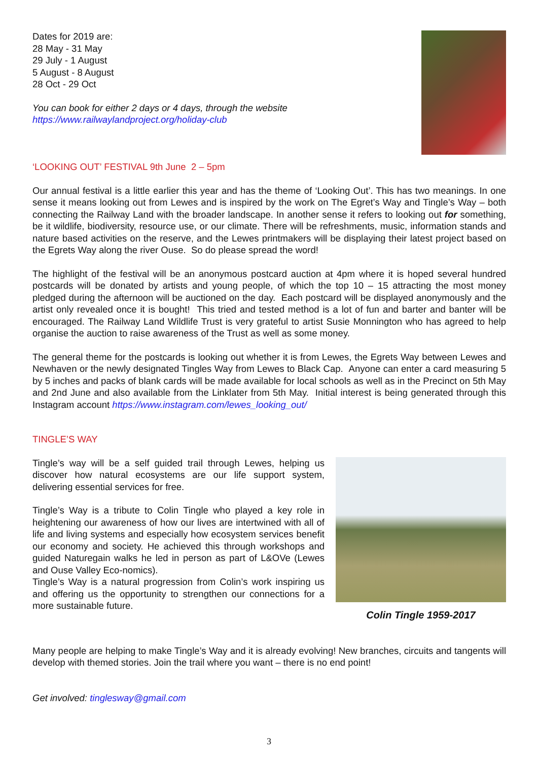Dates for 2019 are:
28 May - 31 May
29 July - 1 August
5 August - 8 August
28 Oct - 29 Oct
You can book for either 2 days or 4 days, through the website
https://www.railwaylandproject.org/holiday-club
‘LOOKING OUT’ FESTIVAL 9th June 2 – 5pm
Our annual festival is a little earlier this year and has the theme of ‘Looking Out’. This has two meanings. In one sense it means looking out from Lewes and is inspired by the work on The Egret’s Way and Tingle’s Way – both connecting the Railway Land with the broader landscape. In another sense it refers to looking out for something, be it wildlife, biodiversity, resource use, or our climate. There will be refreshments, music, information stands and nature based activities on the reserve, and the Lewes printmakers will be displaying their latest project based on the Egrets Way along the river Ouse. So do please spread the word!
The highlight of the festival will be an anonymous postcard auction at 4pm where it is hoped several hundred postcards will be donated by artists and young people, of which the top 10 – 15 attracting the most money pledged during the afternoon will be auctioned on the day. Each postcard will be displayed anonymously and the artist only revealed once it is bought! This tried and tested method is a lot of fun and barter and banter will be encouraged. The Railway Land Wildlife Trust is very grateful to artist Susie Monnington who has agreed to help organise the auction to raise awareness of the Trust as well as some money.
The general theme for the postcards is looking out whether it is from Lewes, the Egrets Way between Lewes and Newhaven or the newly designated Tingles Way from Lewes to Black Cap. Anyone can enter a card measuring 5 by 5 inches and packs of blank cards will be made available for local schools as well as in the Precinct on 5th May and 2nd June and also available from the Linklater from 5th May. Initial interest is being generated through this Instagram account https://www.instagram.com/lewes_looking_out/
TINGLE’S WAY
Tingle’s way will be a self guided trail through Lewes, helping us discover how natural ecosystems are our life support system, delivering essential services for free.
Tingle’s Way is a tribute to Colin Tingle who played a key role in heightening our awareness of how our lives are intertwined with all of life and living systems and especially how ecosystem services benefit our economy and society. He achieved this through workshops and guided Naturegain walks he led in person as part of L&OVe (Lewes and Ouse Valley Eco-nomics).
Tingle’s Way is a natural progression from Colin’s work inspiring us and offering us the opportunity to strengthen our connections for a more sustainable future.
Colin Tingle 1959-2017
Many people are helping to make Tingle’s Way and it is already evolving! New branches, circuits and tangents will develop with themed stories. Join the trail where you want – there is no end point!
Get involved: tinglesway@gmail.com
3